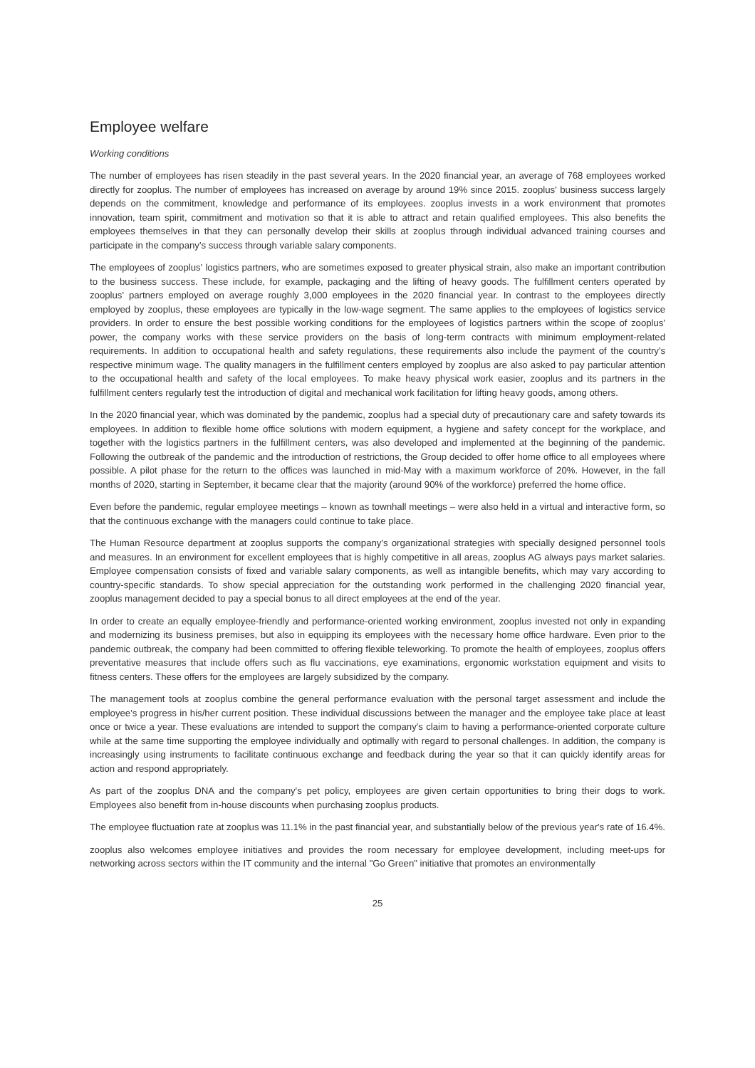Employee welfare
Working conditions
The number of employees has risen steadily in the past several years. In the 2020 financial year, an average of 768 employees worked directly for zooplus. The number of employees has increased on average by around 19% since 2015. zooplus' business success largely depends on the commitment, knowledge and performance of its employees. zooplus invests in a work environment that promotes innovation, team spirit, commitment and motivation so that it is able to attract and retain qualified employees. This also benefits the employees themselves in that they can personally develop their skills at zooplus through individual advanced training courses and participate in the company's success through variable salary components.
The employees of zooplus' logistics partners, who are sometimes exposed to greater physical strain, also make an important contribution to the business success. These include, for example, packaging and the lifting of heavy goods. The fulfillment centers operated by zooplus' partners employed on average roughly 3,000 employees in the 2020 financial year. In contrast to the employees directly employed by zooplus, these employees are typically in the low-wage segment. The same applies to the employees of logistics service providers. In order to ensure the best possible working conditions for the employees of logistics partners within the scope of zooplus' power, the company works with these service providers on the basis of long-term contracts with minimum employment-related requirements. In addition to occupational health and safety regulations, these requirements also include the payment of the country's respective minimum wage. The quality managers in the fulfillment centers employed by zooplus are also asked to pay particular attention to the occupational health and safety of the local employees. To make heavy physical work easier, zooplus and its partners in the fulfillment centers regularly test the introduction of digital and mechanical work facilitation for lifting heavy goods, among others.
In the 2020 financial year, which was dominated by the pandemic, zooplus had a special duty of precautionary care and safety towards its employees. In addition to flexible home office solutions with modern equipment, a hygiene and safety concept for the workplace, and together with the logistics partners in the fulfillment centers, was also developed and implemented at the beginning of the pandemic. Following the outbreak of the pandemic and the introduction of restrictions, the Group decided to offer home office to all employees where possible. A pilot phase for the return to the offices was launched in mid-May with a maximum workforce of 20%. However, in the fall months of 2020, starting in September, it became clear that the majority (around 90% of the workforce) preferred the home office.
Even before the pandemic, regular employee meetings – known as townhall meetings – were also held in a virtual and interactive form, so that the continuous exchange with the managers could continue to take place.
The Human Resource department at zooplus supports the company's organizational strategies with specially designed personnel tools and measures. In an environment for excellent employees that is highly competitive in all areas, zooplus AG always pays market salaries. Employee compensation consists of fixed and variable salary components, as well as intangible benefits, which may vary according to country-specific standards. To show special appreciation for the outstanding work performed in the challenging 2020 financial year, zooplus management decided to pay a special bonus to all direct employees at the end of the year.
In order to create an equally employee-friendly and performance-oriented working environment, zooplus invested not only in expanding and modernizing its business premises, but also in equipping its employees with the necessary home office hardware. Even prior to the pandemic outbreak, the company had been committed to offering flexible teleworking. To promote the health of employees, zooplus offers preventative measures that include offers such as flu vaccinations, eye examinations, ergonomic workstation equipment and visits to fitness centers. These offers for the employees are largely subsidized by the company.
The management tools at zooplus combine the general performance evaluation with the personal target assessment and include the employee's progress in his/her current position. These individual discussions between the manager and the employee take place at least once or twice a year. These evaluations are intended to support the company's claim to having a performance-oriented corporate culture while at the same time supporting the employee individually and optimally with regard to personal challenges. In addition, the company is increasingly using instruments to facilitate continuous exchange and feedback during the year so that it can quickly identify areas for action and respond appropriately.
As part of the zooplus DNA and the company's pet policy, employees are given certain opportunities to bring their dogs to work. Employees also benefit from in-house discounts when purchasing zooplus products.
The employee fluctuation rate at zooplus was 11.1% in the past financial year, and substantially below of the previous year's rate of 16.4%.
zooplus also welcomes employee initiatives and provides the room necessary for employee development, including meet-ups for networking across sectors within the IT community and the internal "Go Green" initiative that promotes an environmentally
25